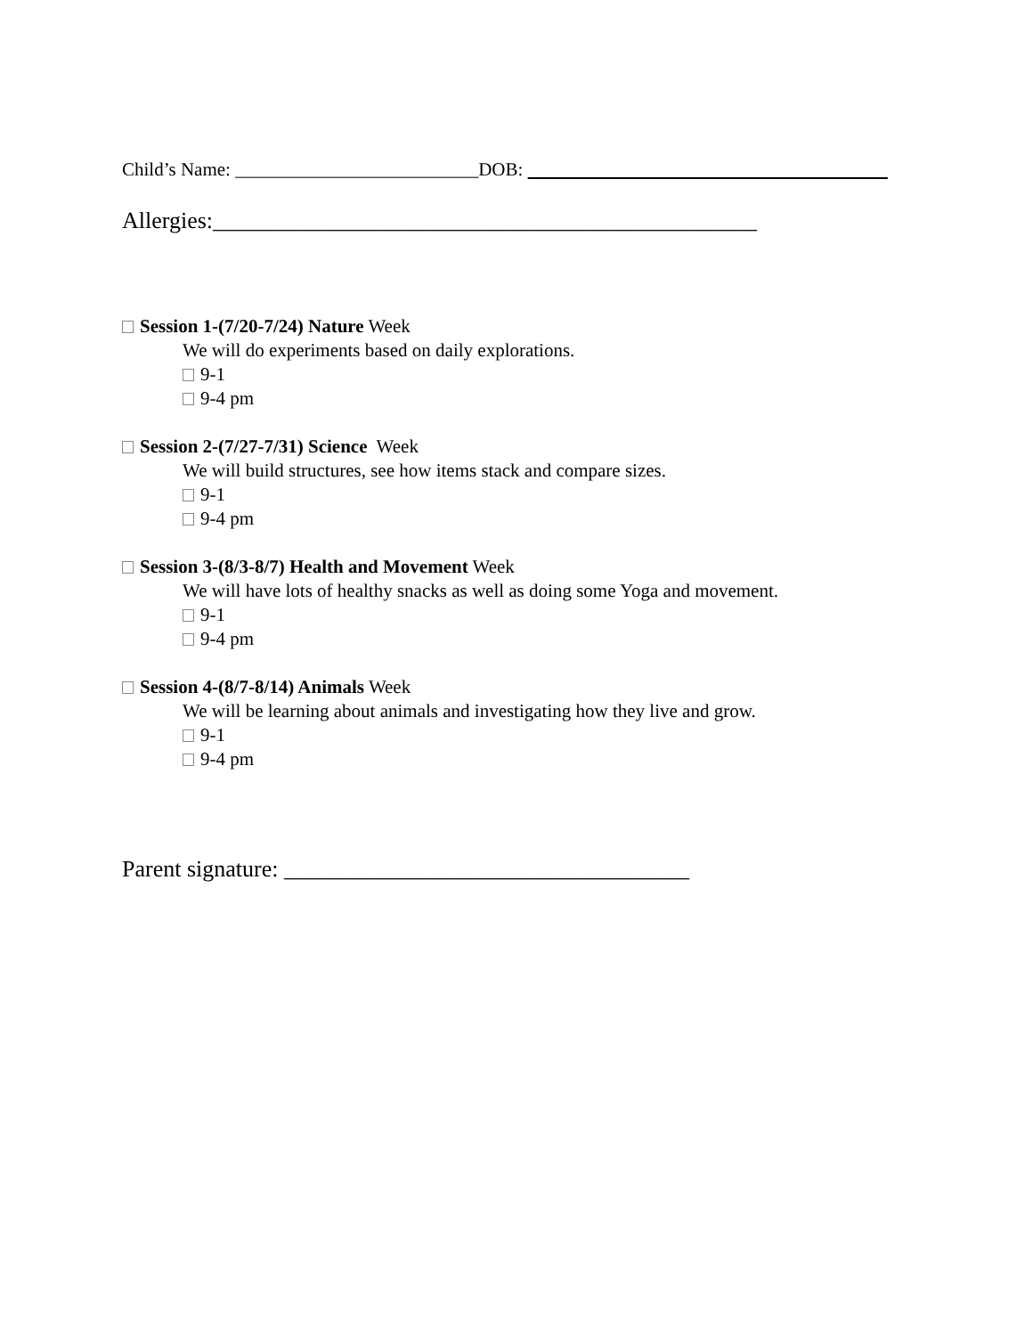Child’s Name: __________________________DOB:
Allergies:_______________________________________________
Session 1-(7/20-7/24) Nature Week
We will do experiments based on daily explorations.
9-1
9-4 pm
Session 2-(7/27-7/31) Science Week
We will build structures, see how items stack and compare sizes.
9-1
9-4 pm
Session 3-(8/3-8/7) Health and Movement Week
We will have lots of healthy snacks as well as doing some Yoga and movement.
9-1
9-4 pm
Session 4-(8/7-8/14) Animals Week
We will be learning about animals and investigating how they live and grow.
9-1
9-4 pm
Parent signature: ___________________________________